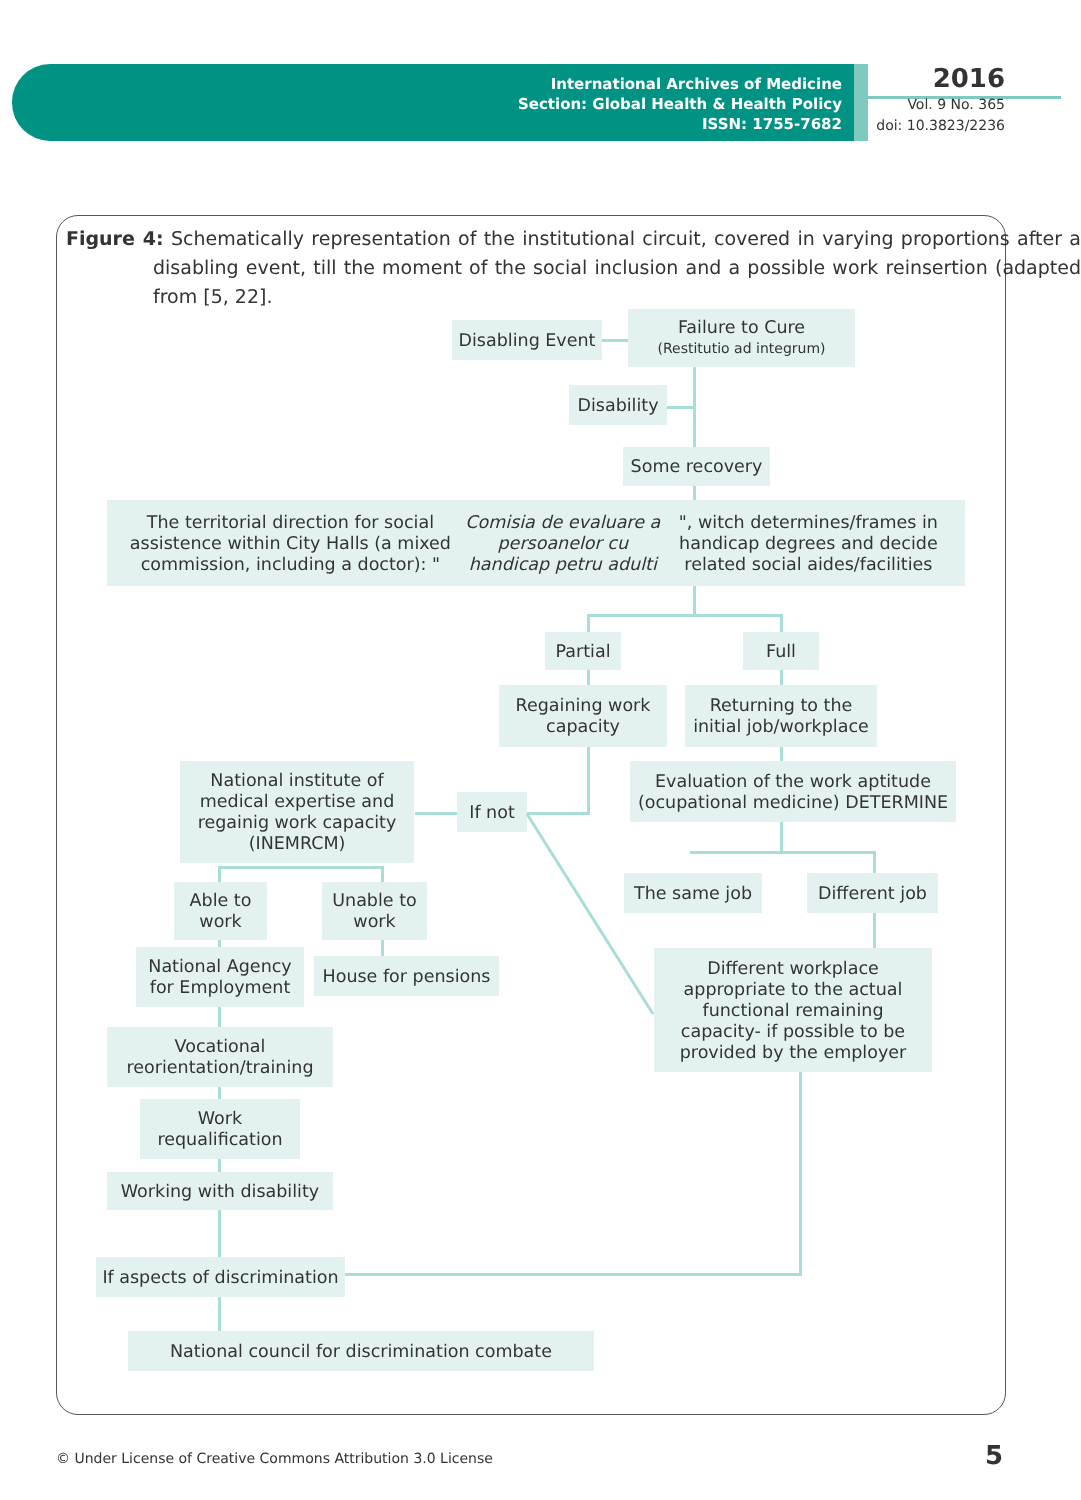International Archives of Medicine
Section: Global Health & Health Policy
ISSN: 1755-7682
2016
Vol. 9 No. 365
doi: 10.3823/2236
Figure 4: Schematically representation of the institutional circuit, covered in varying proportions after a disabling event, till the moment of the social inclusion and a possible work reinsertion (adapted from [5, 22].
Disabling Event
Failure to Cure
(Restitutio ad integrum)
Disability
Some recovery
The territorial direction for social assistence within City Halls (a mixed commission, including a doctor): " Comisia de evaluare a persoanelor cu handicap petru adulti ", witch determines/frames in handicap degrees and decide related social aides/facilities
Partial Full
Regaining work capacity
Returning to the initial job/workplace
National institute of medical expertise and regainig work capacity (INEMRCM)
If not
Evaluation of the work aptitude (ocupational medicine) DETERMINE
The same job
Different job
Able to work
Unable to work
National Agency for Employment
House for pensions
Different workplace appropriate to the actual functional remaining capacity- if possible to be provided by the employer
Vocational reorientation/training
Work requalification
Working with disability
If aspects of discrimination
National council for discrimination combate
© Under License of Creative Commons Attribution 3.0 License
5